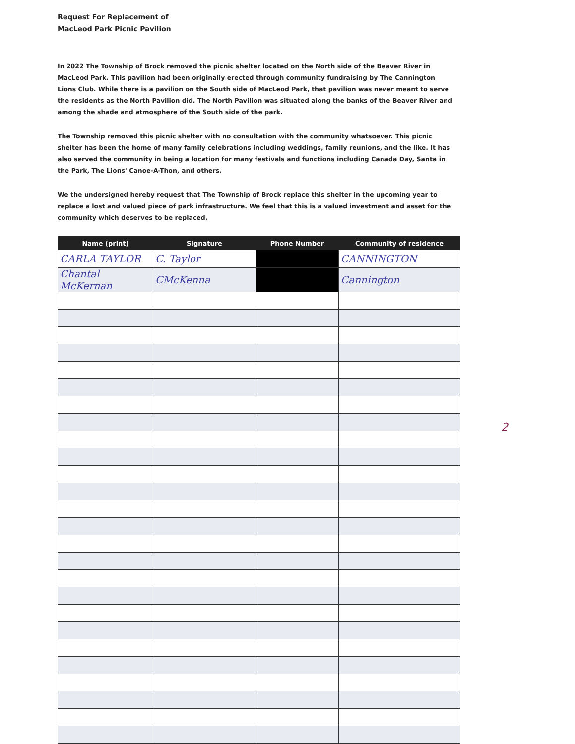Request For Replacement of
MacLeod Park Picnic Pavilion
In 2022 The Township of Brock removed the picnic shelter located on the North side of the Beaver River in MacLeod Park. This pavilion had been originally erected through community fundraising by The Cannington Lions Club. While there is a pavilion on the South side of MacLeod Park, that pavilion was never meant to serve the residents as the North Pavilion did. The North Pavilion was situated along the banks of the Beaver River and among the shade and atmosphere of the South side of the park.
The Township removed this picnic shelter with no consultation with the community whatsoever. This picnic shelter has been the home of many family celebrations including weddings, family reunions, and the like. It has also served the community in being a location for many festivals and functions including Canada Day, Santa in the Park, The Lions' Canoe-A-Thon, and others.
We the undersigned hereby request that The Township of Brock replace this shelter in the upcoming year to replace a lost and valued piece of park infrastructure. We feel that this is a valued investment and asset for the community which deserves to be replaced.
| Name (print) | Signature | Phone Number | Community of residence |
| --- | --- | --- | --- |
| CARLA TAYLOR | C. Taylor | | CANNINGTON |
| Chantal McKernan | CMcKenna | | Cannington |
2